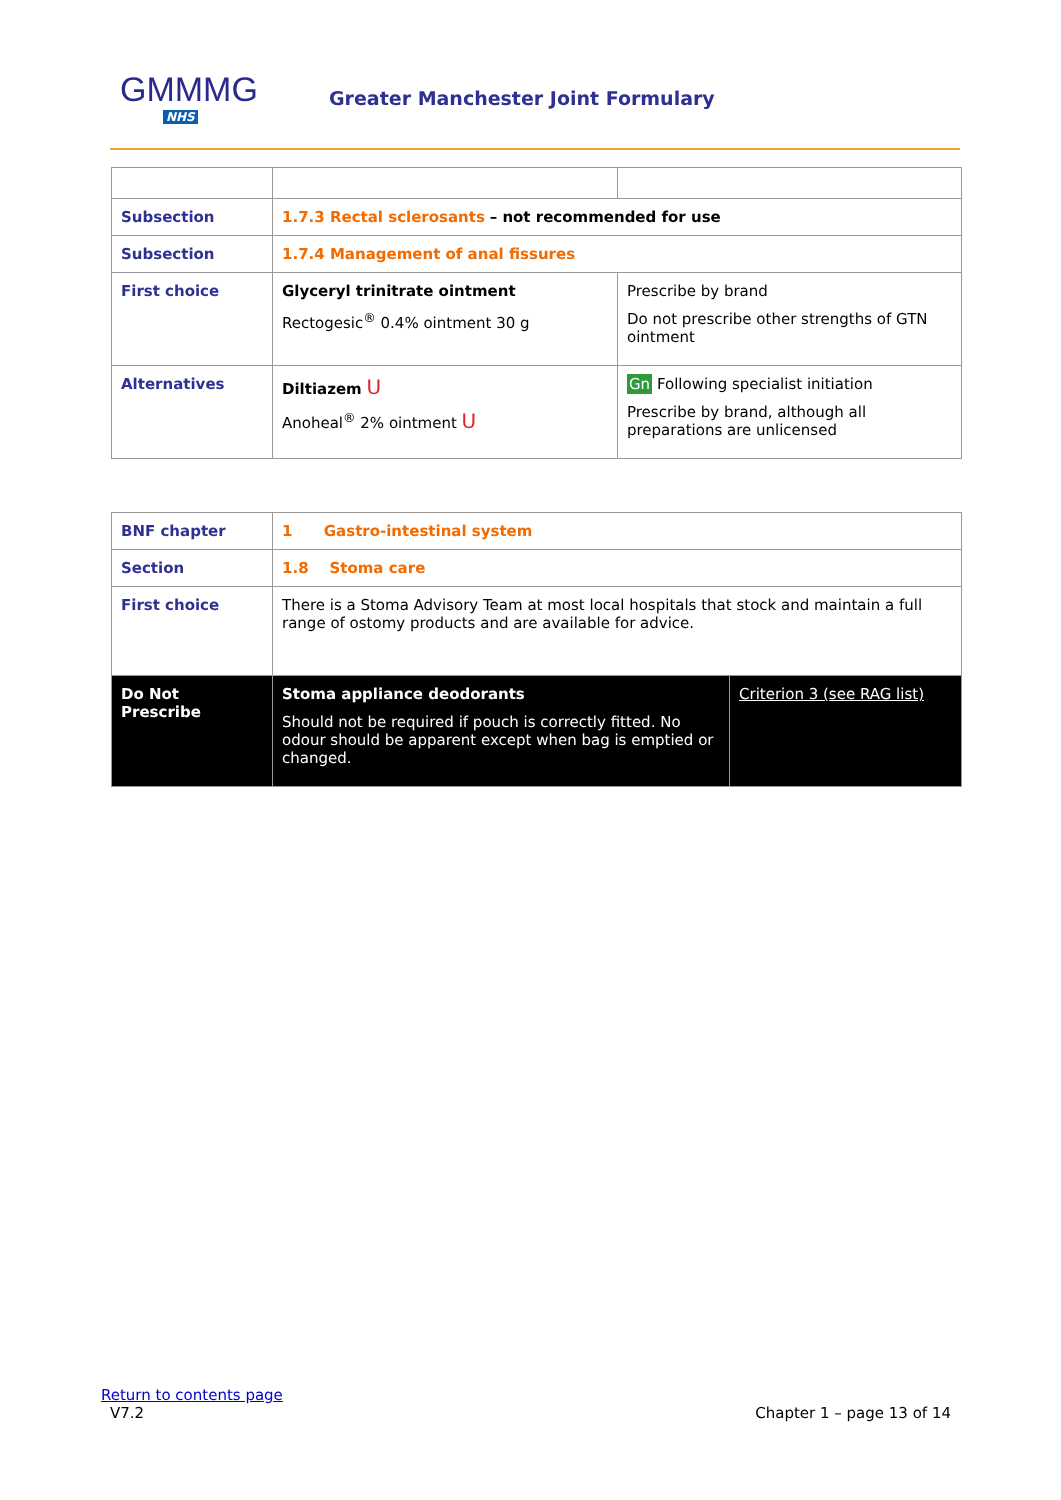GMMMG
NHS
Greater Manchester Joint Formulary
| Subsection | 1.7.3 Rectal sclerosants – not recommended for use | |
| Subsection | 1.7.4 Management of anal fissures | |
| First choice | Glyceryl trinitrate ointment Rectogesic<sup>®</sup> 0.4% ointment 30 g | Prescribe by brand Do not prescribe other strengths of GTN ointment |
| Alternatives | Diltiazem U Anoheal<sup>®</sup> 2% ointment U | Gn Following specialist initiation Prescribe by brand, although all preparations are unlicensed |
| BNF chapter | 1 Gastro-intestinal system | |
| Section | 1.8 Stoma care | |
| First choice | There is a Stoma Advisory Team at most local hospitals that stock and maintain a full range of ostomy products and are available for advice. | |
| Do Not Prescribe | Stoma appliance deodorants Should not be required if pouch is correctly fitted. No odour should be apparent except when bag is emptied or changed. | Criterion 3 (see RAG list) |
Return to contents page
V7.2 Chapter 1 – page 13 of 14